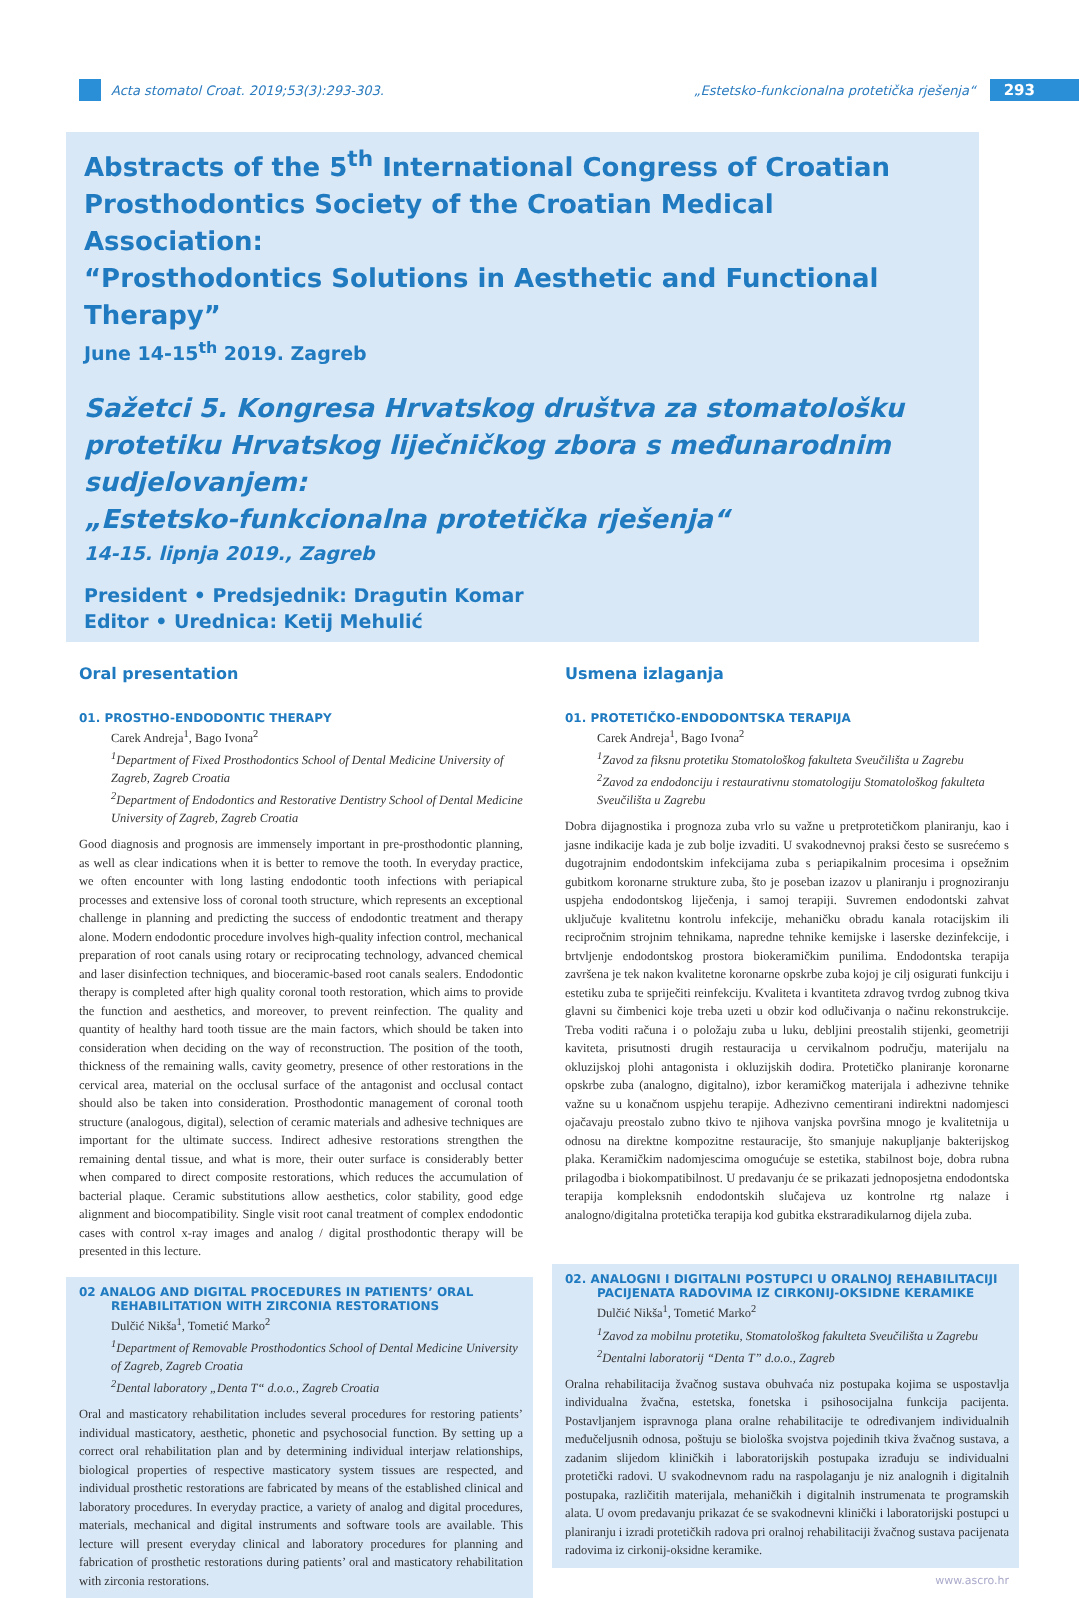Acta stomatol Croat. 2019;53(3):293-303.
„Estetsko-funkcionalna protetička rješenja“
293
Abstracts of the 5<sup>th</sup> International Congress of Croatian Prosthodontics Society of the Croatian Medical Association:
“Prosthodontics Solutions in Aesthetic and Functional Therapy”
June 14-15<sup>th</sup> 2019. Zagreb
Sažetci 5. Kongresa Hrvatskog društva za stomatološku protetiku Hrvatskog liječničkog zbora s međunarodnim sudjelovanjem:
„Estetsko-funkcionalna protetička rješenja“
14-15. lipnja 2019., Zagreb
President • Predsjednik: Dragutin Komar
Editor • Urednica: Ketij Mehulić
Oral presentation
01. PROSTHO-ENDODONTIC THERAPY
Carek Andreja<sup>1</sup>, Bago Ivona<sup>2</sup>
<sup>1</sup>Department of Fixed Prosthodontics School of Dental Medicine University of Zagreb, Zagreb Croatia
<sup>2</sup>Department of Endodontics and Restorative Dentistry School of Dental Medicine University of Zagreb, Zagreb Croatia
Good diagnosis and prognosis are immensely important in pre-prosthodontic planning, as well as clear indications when it is better to remove the tooth. In everyday practice, we often encounter with long lasting endodontic tooth infections with periapical processes and extensive loss of coronal tooth structure, which represents an exceptional challenge in planning and predicting the success of endodontic treatment and therapy alone. Modern endodontic procedure involves high-quality infection control, mechanical preparation of root canals using rotary or reciprocating technology, advanced chemical and laser disinfection techniques, and bioceramic-based root canals sealers. Endodontic therapy is completed after high quality coronal tooth restoration, which aims to provide the function and aesthetics, and moreover, to prevent reinfection. The quality and quantity of healthy hard tooth tissue are the main factors, which should be taken into consideration when deciding on the way of reconstruction. The position of the tooth, thickness of the remaining walls, cavity geometry, presence of other restorations in the cervical area, material on the occlusal surface of the antagonist and occlusal contact should also be taken into consideration. Prosthodontic management of coronal tooth structure (analogous, digital), selection of ceramic materials and adhesive techniques are important for the ultimate success. Indirect adhesive restorations strengthen the remaining dental tissue, and what is more, their outer surface is considerably better when compared to direct composite restorations, which reduces the accumulation of bacterial plaque. Ceramic substitutions allow aesthetics, color stability, good edge alignment and biocompatibility. Single visit root canal treatment of complex endodontic cases with control x-ray images and analog / digital prosthodontic therapy will be presented in this lecture.
02 ANALOG AND DIGITAL PROCEDURES IN PATIENTS’ ORAL REHABILITATION WITH ZIRCONIA RESTORATIONS
Dulčić Nikša<sup>1</sup>, Tometić Marko<sup>2</sup>
<sup>1</sup>Department of Removable Prosthodontics School of Dental Medicine University of Zagreb, Zagreb Croatia
<sup>2</sup>Dental laboratory „Denta T“ d.o.o., Zagreb Croatia
Oral and masticatory rehabilitation includes several procedures for restoring patients’ individual masticatory, aesthetic, phonetic and psychosocial function. By setting up a correct oral rehabilitation plan and by determining individual interjaw relationships, biological properties of respective masticatory system tissues are respected, and individual prosthetic restorations are fabricated by means of the established clinical and laboratory procedures. In everyday practice, a variety of analog and digital procedures, materials, mechanical and digital instruments and software tools are available. This lecture will present everyday clinical and laboratory procedures for planning and fabrication of prosthetic restorations during patients’ oral and masticatory rehabilitation with zirconia restorations.
Usmena izlaganja
01. PROTETIČKO-ENDODONTSKA TERAPIJA
Carek Andreja<sup>1</sup>, Bago Ivona<sup>2</sup>
<sup>1</sup>Zavod za fiksnu protetiku Stomatološkog fakulteta Sveučilišta u Zagrebu
<sup>2</sup>Zavod za endodonciju i restaurativnu stomatologiju Stomatološkog fakulteta Sveučilišta u Zagrebu
Dobra dijagnostika i prognoza zuba vrlo su važne u pretprotetičkom planiranju, kao i jasne indikacije kada je zub bolje izvaditi. U svakodnevnoj praksi često se susrećemo s dugotrajnim endodontskim infekcijama zuba s periapikalnim procesima i opsežnim gubitkom koronarne strukture zuba, što je poseban izazov u planiranju i prognoziranju uspjeha endodontskog liječenja, i samoj terapiji. Suvremen endodontski zahvat uključuje kvalitetnu kontrolu infekcije, mehaničku obradu kanala rotacijskim ili recipročnim strojnim tehnikama, napredne tehnike kemijske i laserske dezinfekcije, i brtvljenje endodontskog prostora biokeramičkim punilima. Endodontska terapija završena je tek nakon kvalitetne koronarne opskrbe zuba kojoj je cilj osigurati funkciju i estetiku zuba te spriječiti reinfekciju. Kvaliteta i kvantiteta zdravog tvrdog zubnog tkiva glavni su čimbenici koje treba uzeti u obzir kod odlučivanja o načinu rekonstrukcije. Treba voditi računa i o položaju zuba u luku, debljini preostalih stijenki, geometriji kaviteta, prisutnosti drugih restauracija u cervikalnom području, materijalu na okluzijskoj plohi antagonista i okluzijskih dodira. Protetičko planiranje koronarne opskrbe zuba (analogno, digitalno), izbor keramičkog materijala i adhezivne tehnike važne su u konačnom uspjehu terapije. Adhezivno cementirani indirektni nadomjesci ojačavaju preostalo zubno tkivo te njihova vanjska površina mnogo je kvalitetnija u odnosu na direktne kompozitne restauracije, što smanjuje nakupljanje bakterijskog plaka. Keramičkim nadomjescima omogućuje se estetika, stabilnost boje, dobra rubna prilagodba i biokompatibilnost. U predavanju će se prikazati jednoposjetna endodontska terapija kompleksnih endodontskih slučajeva uz kontrolne rtg nalaze i analogno/digitalna protetička terapija kod gubitka ekstraradikularnog dijela zuba.
02. ANALOGNI I DIGITALNI POSTUPCI U ORALNOJ REHABILITACIJI PACIJENATA RADOVIMA IZ CIRKONIJ-OKSIDNE KERAMIKE
Dulčić Nikša<sup>1</sup>, Tometić Marko<sup>2</sup>
<sup>1</sup>Zavod za mobilnu protetiku, Stomatološkog fakulteta Sveučilišta u Zagrebu
<sup>2</sup>Dentalni laboratorij “Denta T” d.o.o., Zagreb
Oralna rehabilitacija žvačnog sustava obuhvaća niz postupaka kojima se uspostavlja individualna žvačna, estetska, fonetska i psihosocijalna funkcija pacijenta. Postavljanjem ispravnoga plana oralne rehabilitacije te određivanjem individualnih međučeljusnih odnosa, poštuju se biološka svojstva pojedinih tkiva žvačnog sustava, a zadanim slijedom kliničkih i laboratorijskih postupaka izrađuju se individualni protetički radovi. U svakodnevnom radu na raspolaganju je niz analognih i digitalnih postupaka, različitih materijala, mehaničkih i digitalnih instrumenata te programskih alata. U ovom predavanju prikazat će se svakodnevni klinički i laboratorijski postupci u planiranju i izradi protetičkih radova pri oralnoj rehabilitaciji žvačnog sustava pacijenata radovima iz cirkonij-oksidne keramike.
www.ascro.hr